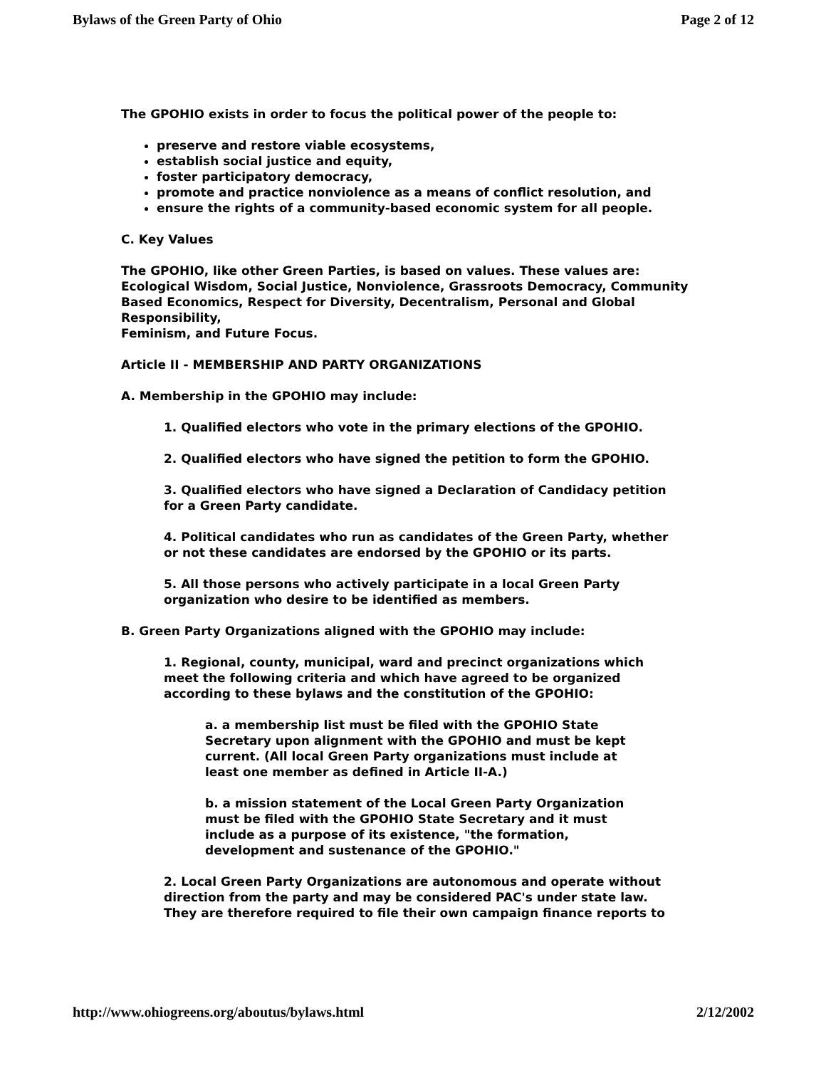Bylaws of the Green Party of Ohio Page 2 of 12
The GPOHIO exists in order to focus the political power of the people to:
preserve and restore viable ecosystems,
establish social justice and equity,
foster participatory democracy,
promote and practice nonviolence as a means of conflict resolution, and
ensure the rights of a community-based economic system for all people.
C. Key Values
The GPOHIO, like other Green Parties, is based on values. These values are: Ecological Wisdom, Social Justice, Nonviolence, Grassroots Democracy, Community Based Economics, Respect for Diversity, Decentralism, Personal and Global Responsibility,
Feminism, and Future Focus.
Article II - MEMBERSHIP AND PARTY ORGANIZATIONS
A. Membership in the GPOHIO may include:
1. Qualified electors who vote in the primary elections of the GPOHIO.
2. Qualified electors who have signed the petition to form the GPOHIO.
3. Qualified electors who have signed a Declaration of Candidacy petition
for a Green Party candidate.
4. Political candidates who run as candidates of the Green Party, whether
or not these candidates are endorsed by the GPOHIO or its parts.
5. All those persons who actively participate in a local Green Party
organization who desire to be identified as members.
B. Green Party Organizations aligned with the GPOHIO may include:
1. Regional, county, municipal, ward and precinct organizations which
meet the following criteria and which have agreed to be organized
according to these bylaws and the constitution of the GPOHIO:
a. a membership list must be filed with the GPOHIO State
Secretary upon alignment with the GPOHIO and must be kept
current. (All local Green Party organizations must include at
least one member as defined in Article II-A.)
b. a mission statement of the Local Green Party Organization
must be filed with the GPOHIO State Secretary and it must
include as a purpose of its existence, "the formation,
development and sustenance of the GPOHIO."
2. Local Green Party Organizations are autonomous and operate without
direction from the party and may be considered PAC's under state law.
They are therefore required to file their own campaign finance reports to
http://www.ohiogreens.org/aboutus/bylaws.html 2/12/2002